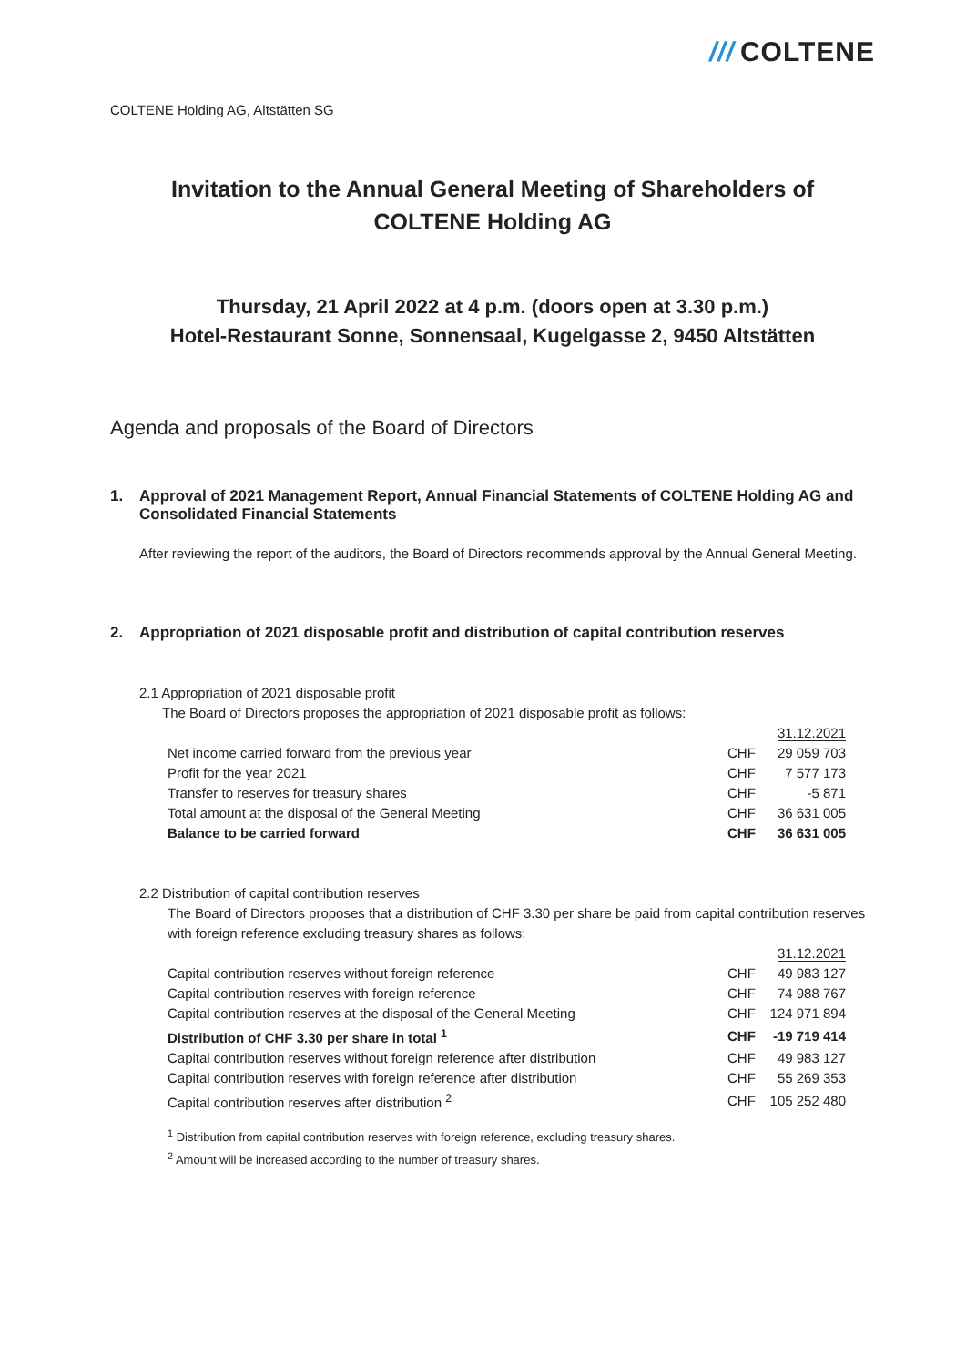/// COLTENE
COLTENE Holding AG, Altstätten SG
Invitation to the Annual General Meeting of Shareholders of
COLTENE Holding AG
Thursday, 21 April 2022 at 4 p.m. (doors open at 3.30 p.m.)
Hotel-Restaurant Sonne, Sonnensaal, Kugelgasse 2, 9450 Altstätten
Agenda and proposals of the Board of Directors
1. Approval of 2021 Management Report, Annual Financial Statements of COLTENE Holding AG and Consolidated Financial Statements
After reviewing the report of the auditors, the Board of Directors recommends approval by the Annual General Meeting.
2. Appropriation of 2021 disposable profit and distribution of capital contribution reserves
2.1 Appropriation of 2021 disposable profit
The Board of Directors proposes the appropriation of 2021 disposable profit as follows:
| | | 31.12.2021 |
| Net income carried forward from the previous year | CHF | 29 059 703 |
| Profit for the year 2021 | CHF | 7 577 173 |
| Transfer to reserves for treasury shares | CHF | -5 871 |
| Total amount at the disposal of the General Meeting | CHF | 36 631 005 |
| Balance to be carried forward | CHF | 36 631 005 |
2.2 Distribution of capital contribution reserves
The Board of Directors proposes that a distribution of CHF 3.30 per share be paid from capital contribution reserves with foreign reference excluding treasury shares as follows:
| | | 31.12.2021 |
| Capital contribution reserves without foreign reference | CHF | 49 983 127 |
| Capital contribution reserves with foreign reference | CHF | 74 988 767 |
| Capital contribution reserves at the disposal of the General Meeting | CHF | 124 971 894 |
| Distribution of CHF 3.30 per share in total <sup>1</sup> | CHF | -19 719 414 |
| Capital contribution reserves without foreign reference after distribution | CHF | 49 983 127 |
| Capital contribution reserves with foreign reference after distribution | CHF | 55 269 353 |
| Capital contribution reserves after distribution <sup>2</sup> | CHF | 105 252 480 |
<sup>1</sup> Distribution from capital contribution reserves with foreign reference, excluding treasury shares.
<sup>2</sup> Amount will be increased according to the number of treasury shares.